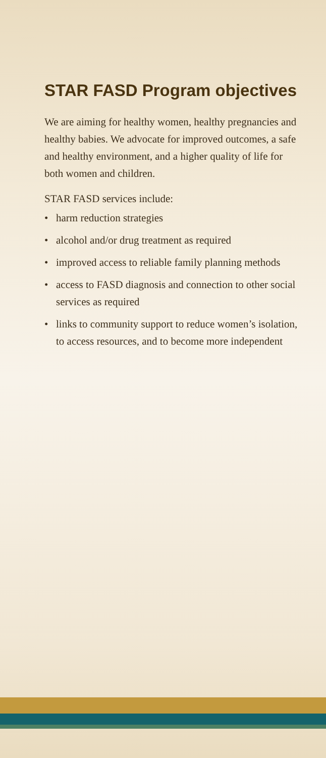STAR FASD Program objectives
We are aiming for healthy women, healthy pregnancies and healthy babies. We advocate for improved outcomes, a safe and healthy environment, and a higher quality of life for both women and children.
STAR FASD services include:
• harm reduction strategies
• alcohol and/or drug treatment as required
• improved access to reliable family planning methods
• access to FASD diagnosis and connection to other social services as required
• links to community support to reduce women’s isolation, to access resources, and to become more independent